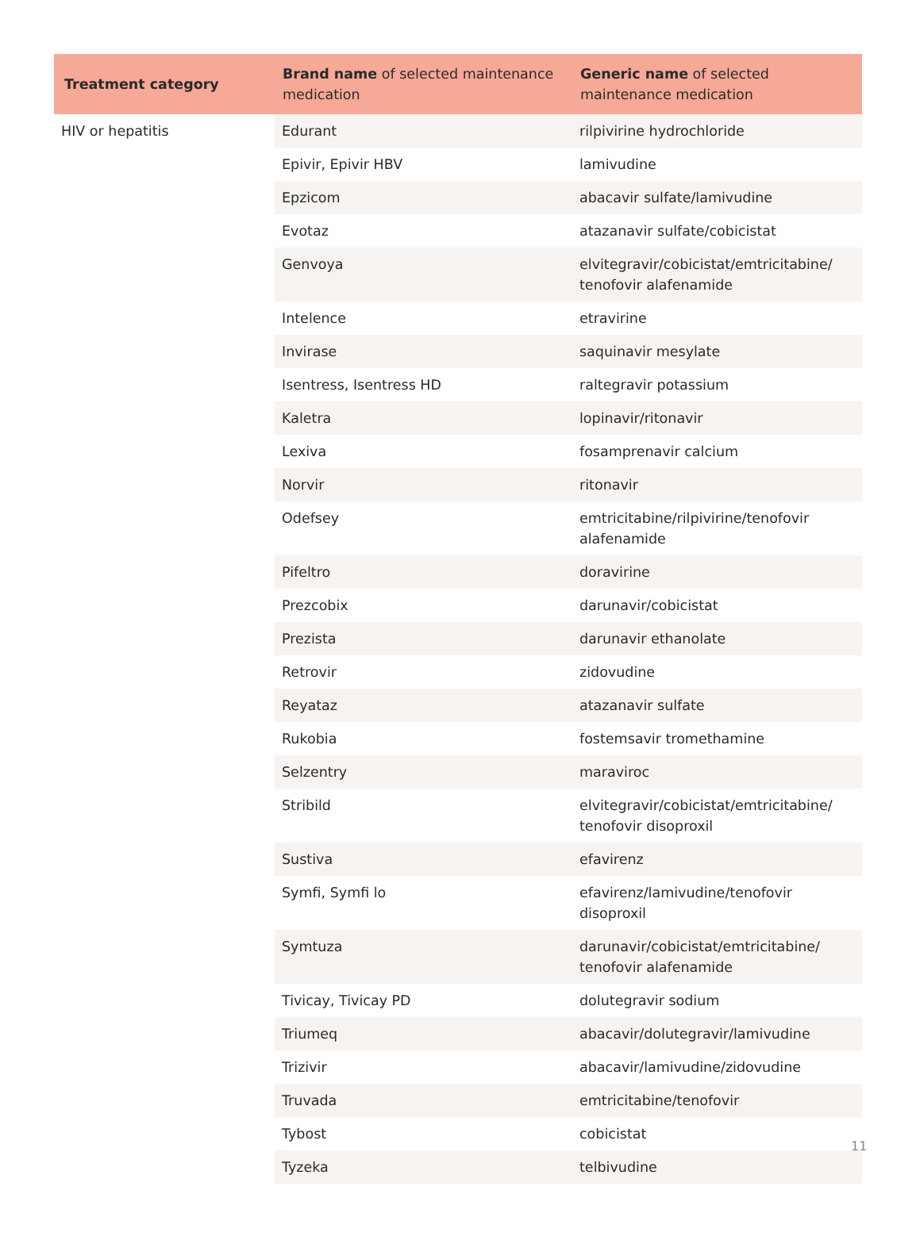| Treatment category | Brand name of selected maintenance medication | Generic name of selected maintenance medication |
| --- | --- | --- |
| HIV or hepatitis | Edurant | rilpivirine hydrochloride |
| | Epivir, Epivir HBV | lamivudine |
| | Epzicom | abacavir sulfate/lamivudine |
| | Evotaz | atazanavir sulfate/cobicistat |
| | Genvoya | elvitegravir/cobicistat/emtricitabine/ tenofovir alafenamide |
| | Intelence | etravirine |
| | Invirase | saquinavir mesylate |
| | Isentress, Isentress HD | raltegravir potassium |
| | Kaletra | lopinavir/ritonavir |
| | Lexiva | fosamprenavir calcium |
| | Norvir | ritonavir |
| | Odefsey | emtricitabine/rilpivirine/tenofovir alafenamide |
| | Pifeltro | doravirine |
| | Prezcobix | darunavir/cobicistat |
| | Prezista | darunavir ethanolate |
| | Retrovir | zidovudine |
| | Reyataz | atazanavir sulfate |
| | Rukobia | fostemsavir tromethamine |
| | Selzentry | maraviroc |
| | Stribild | elvitegravir/cobicistat/emtricitabine/ tenofovir disoproxil |
| | Sustiva | efavirenz |
| | Symfi, Symfi lo | efavirenz/lamivudine/tenofovir disoproxil |
| | Symtuza | darunavir/cobicistat/emtricitabine/ tenofovir alafenamide |
| | Tivicay, Tivicay PD | dolutegravir sodium |
| | Triumeq | abacavir/dolutegravir/lamivudine |
| | Trizivir | abacavir/lamivudine/zidovudine |
| | Truvada | emtricitabine/tenofovir |
| | Tybost | cobicistat |
| | Tyzeka | telbivudine |
11